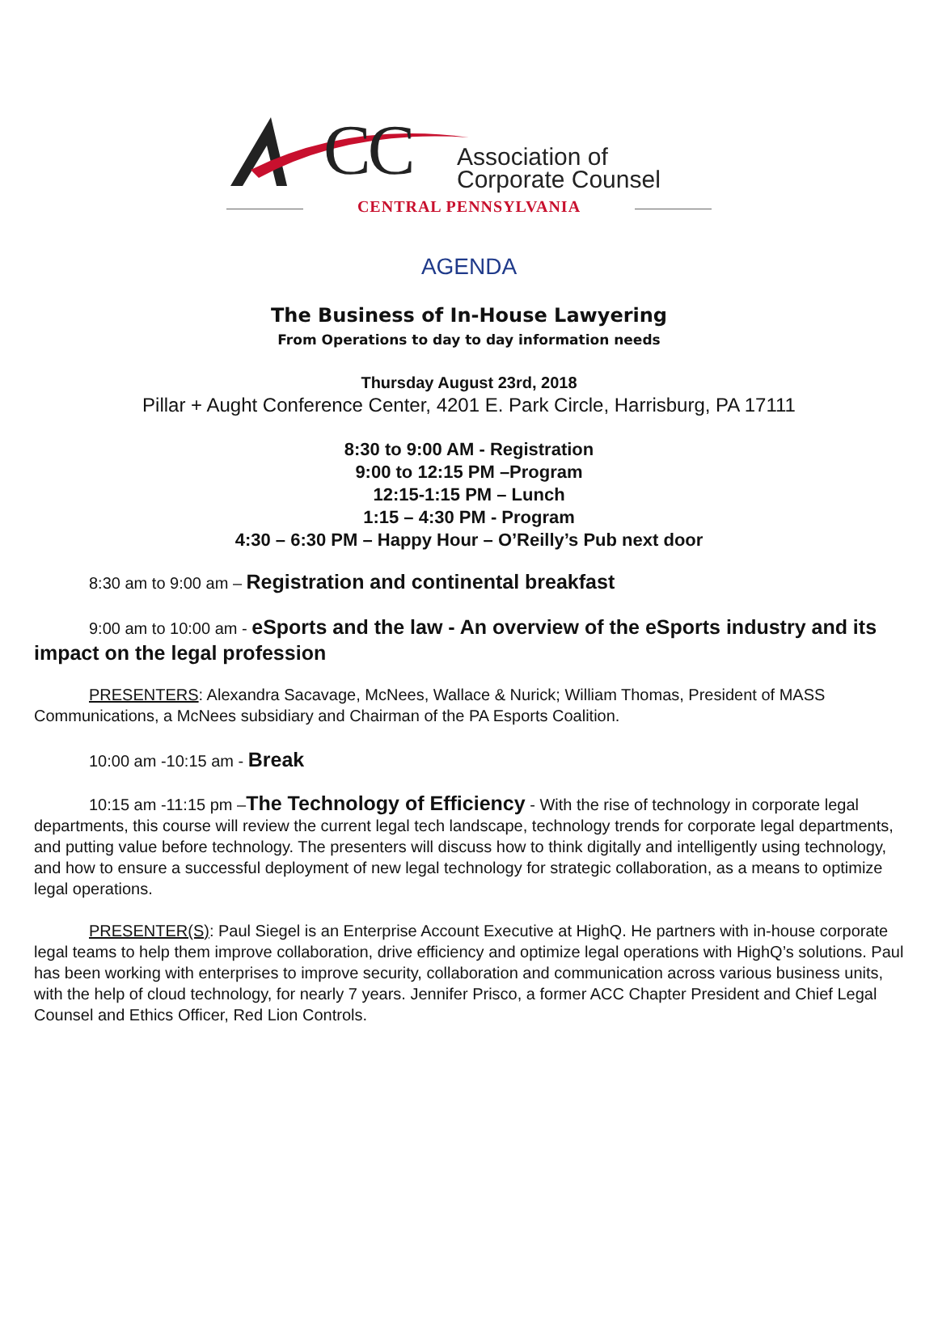CC
Association of
Corporate Counsel
CENTRAL PENNSYLVANIA
AGENDA
The Business of In-House Lawyering
From Operations to day to day information needs
Thursday August 23rd, 2018
Pillar + Aught Conference Center, 4201 E. Park Circle, Harrisburg, PA 17111
8:30 to 9:00 AM - Registration
9:00 to 12:15 PM –Program
12:15-1:15 PM – Lunch
1:15 – 4:30 PM - Program
4:30 – 6:30 PM – Happy Hour – O’Reilly’s Pub next door
8:30 am to 9:00 am – Registration and continental breakfast
9:00 am to 10:00 am - eSports and the law - An overview of the eSports industry and its impact on the legal profession
PRESENTERS: Alexandra Sacavage, McNees, Wallace & Nurick; William Thomas, President of MASS Communications, a McNees subsidiary and Chairman of the PA Esports Coalition.
10:00 am -10:15 am - Break
10:15 am -11:15 pm –The Technology of Efficiency - With the rise of technology in corporate legal departments, this course will review the current legal tech landscape, technology trends for corporate legal departments, and putting value before technology. The presenters will discuss how to think digitally and intelligently using technology, and how to ensure a successful deployment of new legal technology for strategic collaboration, as a means to optimize legal operations.
PRESENTER(S): Paul Siegel is an Enterprise Account Executive at HighQ. He partners with in-house corporate legal teams to help them improve collaboration, drive efficiency and optimize legal operations with HighQ’s solutions. Paul has been working with enterprises to improve security, collaboration and communication across various business units, with the help of cloud technology, for nearly 7 years. Jennifer Prisco, a former ACC Chapter President and Chief Legal Counsel and Ethics Officer, Red Lion Controls.